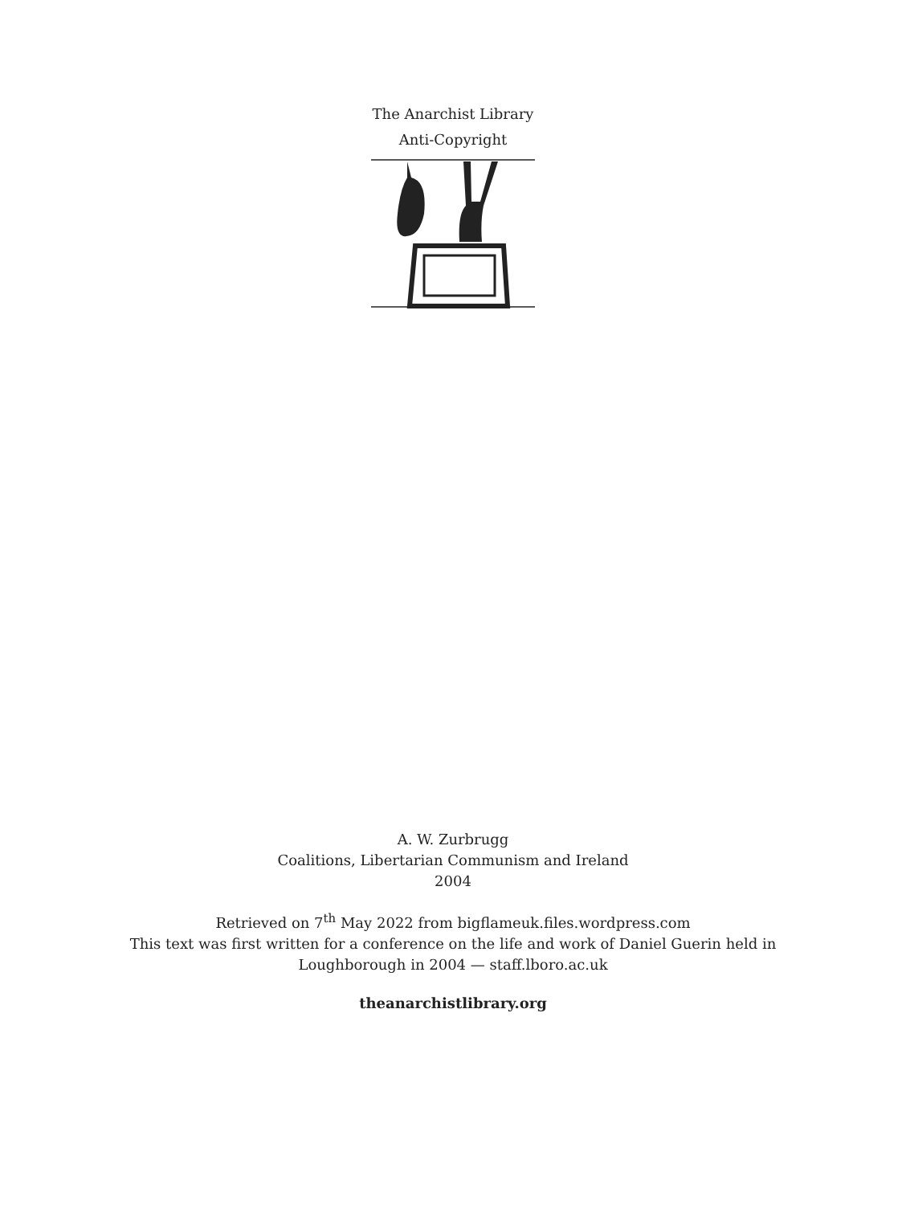The Anarchist Library
Anti-Copyright
A. W. Zurbrugg
Coalitions, Libertarian Communism and Ireland
2004
Retrieved on 7<sup>th</sup> May 2022 from bigflameuk.files.wordpress.com
This text was first written for a conference on the life and work of Daniel Guerin held in
Loughborough in 2004 — staff.lboro.ac.uk
theanarchistlibrary.org